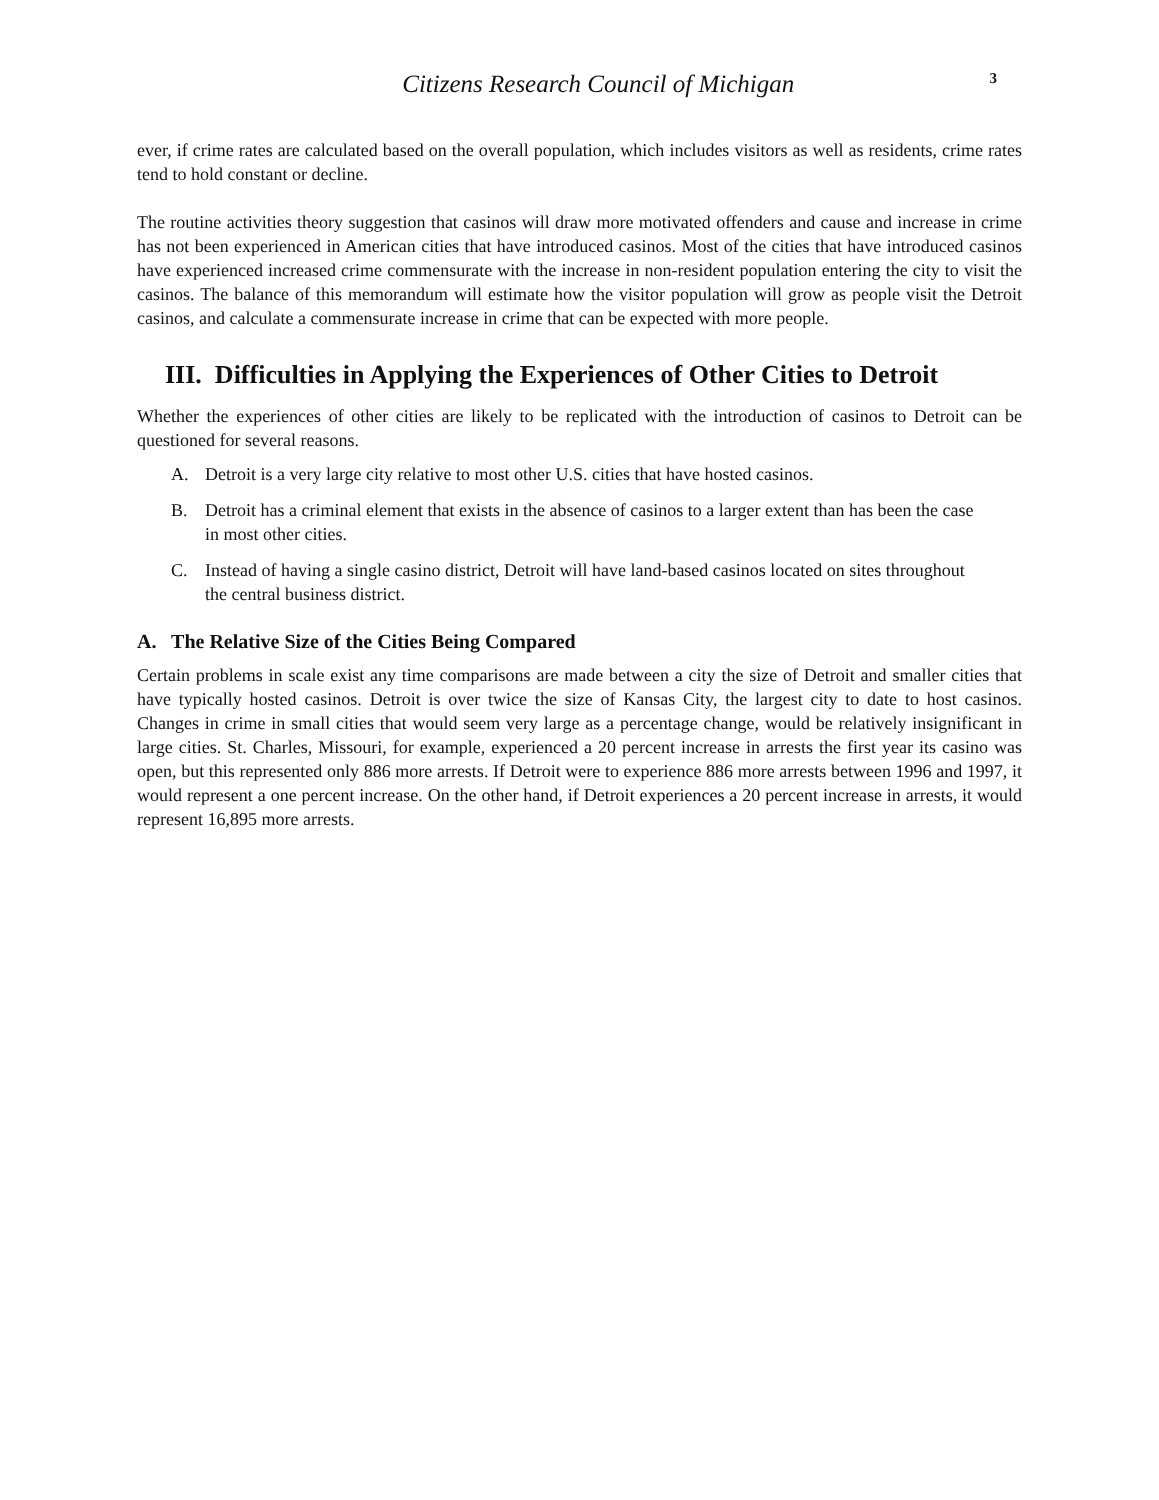Citizens Research Council of Michigan
3
ever, if crime rates are calculated based on the overall population, which includes visitors as well as residents, crime rates tend to hold constant or decline.
The routine activities theory suggestion that casinos will draw more motivated offenders and cause and increase in crime has not been experienced in American cities that have introduced casinos. Most of the cities that have introduced casinos have experienced increased crime commensurate with the increase in non-resident population entering the city to visit the casinos. The balance of this memorandum will estimate how the visitor population will grow as people visit the Detroit casinos, and calculate a commensurate increase in crime that can be expected with more people.
III. Difficulties in Applying the Experiences of Other Cities to Detroit
Whether the experiences of other cities are likely to be replicated with the introduction of casinos to Detroit can be questioned for several reasons.
A. Detroit is a very large city relative to most other U.S. cities that have hosted casinos.
B. Detroit has a criminal element that exists in the absence of casinos to a larger extent than has been the case in most other cities.
C. Instead of having a single casino district, Detroit will have land-based casinos located on sites throughout the central business district.
A. The Relative Size of the Cities Being Compared
Certain problems in scale exist any time comparisons are made between a city the size of Detroit and smaller cities that have typically hosted casinos. Detroit is over twice the size of Kansas City, the largest city to date to host casinos. Changes in crime in small cities that would seem very large as a percentage change, would be relatively insignificant in large cities. St. Charles, Missouri, for example, experienced a 20 percent increase in arrests the first year its casino was open, but this represented only 886 more arrests. If Detroit were to experience 886 more arrests between 1996 and 1997, it would represent a one percent increase. On the other hand, if Detroit experiences a 20 percent increase in arrests, it would represent 16,895 more arrests.